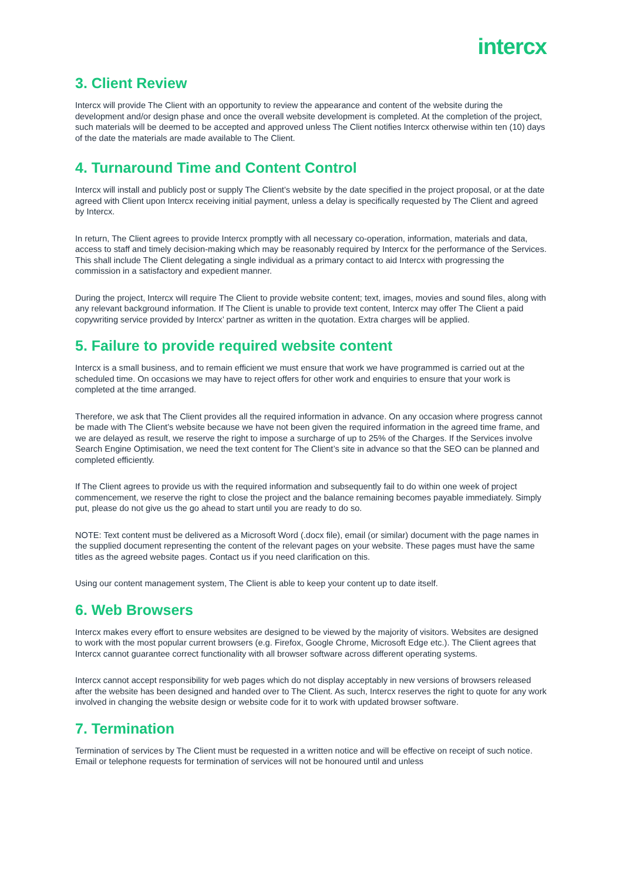intercx
3. Client Review
Intercx will provide The Client with an opportunity to review the appearance and content of the website during the development and/or design phase and once the overall website development is completed. At the completion of the project, such materials will be deemed to be accepted and approved unless The Client notifies Intercx otherwise within ten (10) days of the date the materials are made available to The Client.
4. Turnaround Time and Content Control
Intercx will install and publicly post or supply The Client’s website by the date specified in the project proposal, or at the date agreed with Client upon Intercx receiving initial payment, unless a delay is specifically requested by The Client and agreed by Intercx.
In return, The Client agrees to provide Intercx promptly with all necessary co-operation, information, materials and data, access to staff and timely decision-making which may be reasonably required by Intercx for the performance of the Services. This shall include The Client delegating a single individual as a primary contact to aid Intercx with progressing the commission in a satisfactory and expedient manner.
During the project, Intercx will require The Client to provide website content; text, images, movies and sound files, along with any relevant background information. If The Client is unable to provide text content, Intercx may offer The Client a paid copywriting service provided by Intercx’ partner as written in the quotation. Extra charges will be applied.
5. Failure to provide required website content
Intercx is a small business, and to remain efficient we must ensure that work we have programmed is carried out at the scheduled time. On occasions we may have to reject offers for other work and enquiries to ensure that your work is completed at the time arranged.
Therefore, we ask that The Client provides all the required information in advance. On any occasion where progress cannot be made with The Client’s website because we have not been given the required information in the agreed time frame, and we are delayed as result, we reserve the right to impose a surcharge of up to 25% of the Charges. If the Services involve Search Engine Optimisation, we need the text content for The Client’s site in advance so that the SEO can be planned and completed efficiently.
If The Client agrees to provide us with the required information and subsequently fail to do within one week of project commencement, we reserve the right to close the project and the balance remaining becomes payable immediately. Simply put, please do not give us the go ahead to start until you are ready to do so.
NOTE: Text content must be delivered as a Microsoft Word (.docx file), email (or similar) document with the page names in the supplied document representing the content of the relevant pages on your website. These pages must have the same titles as the agreed website pages. Contact us if you need clarification on this.
Using our content management system, The Client is able to keep your content up to date itself.
6. Web Browsers
Intercx makes every effort to ensure websites are designed to be viewed by the majority of visitors. Websites are designed to work with the most popular current browsers (e.g. Firefox, Google Chrome, Microsoft Edge etc.). The Client agrees that Intercx cannot guarantee correct functionality with all browser software across different operating systems.
Intercx cannot accept responsibility for web pages which do not display acceptably in new versions of browsers released after the website has been designed and handed over to The Client. As such, Intercx reserves the right to quote for any work involved in changing the website design or website code for it to work with updated browser software.
7. Termination
Termination of services by The Client must be requested in a written notice and will be effective on receipt of such notice. Email or telephone requests for termination of services will not be honoured until and unless